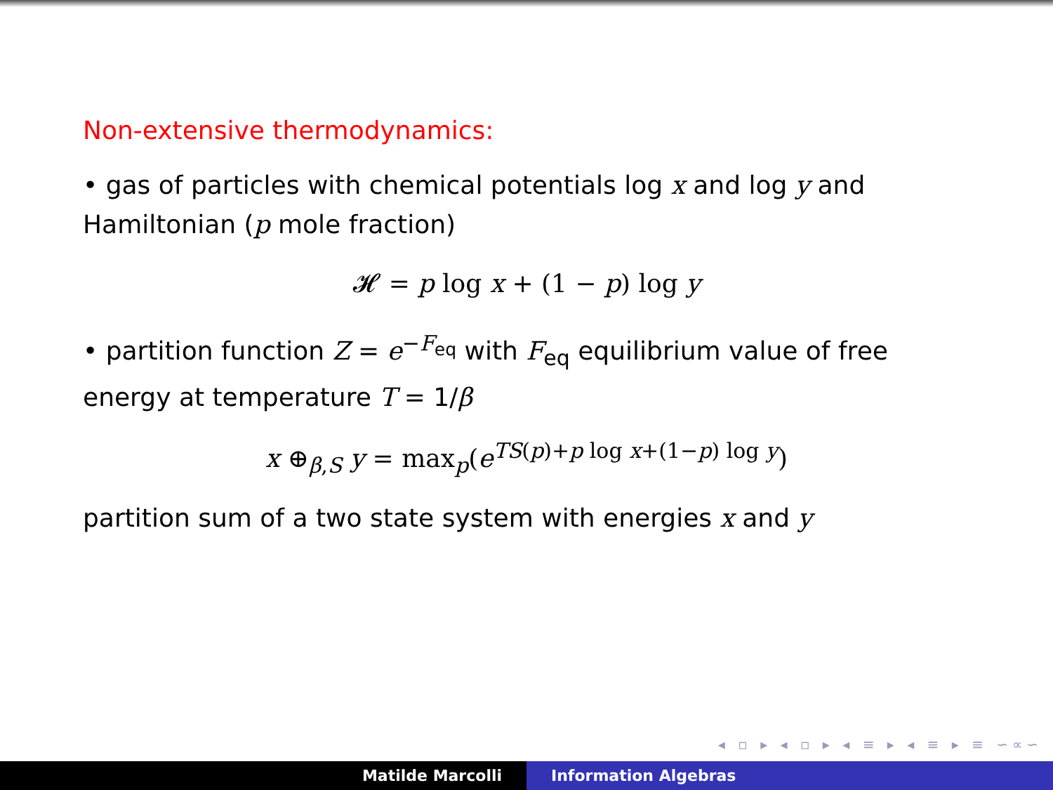Non-extensive thermodynamics:
• gas of particles with chemical potentials log x and log y and Hamiltonian (p mole fraction)
𝓗 = p log x + (1 − p) log y
• partition function Z = e<sup>−F<sub>eq</sub></sup> with F<sub>eq</sub> equilibrium value of free energy at temperature T = 1/β
x ⊕<sub>β,S</sub> y = max<sub>p</sub>(e<sup>TS(p)+p log x+(1−p) log y</sup>)
partition sum of a two state system with energies x and y
◂ ▫ ▸ ◂ ▫ ▸ ◂ ≡ ▸ ◂ ≡ ▸ ≡ ∽∝∽
Matilde Marcolli Information Algebras